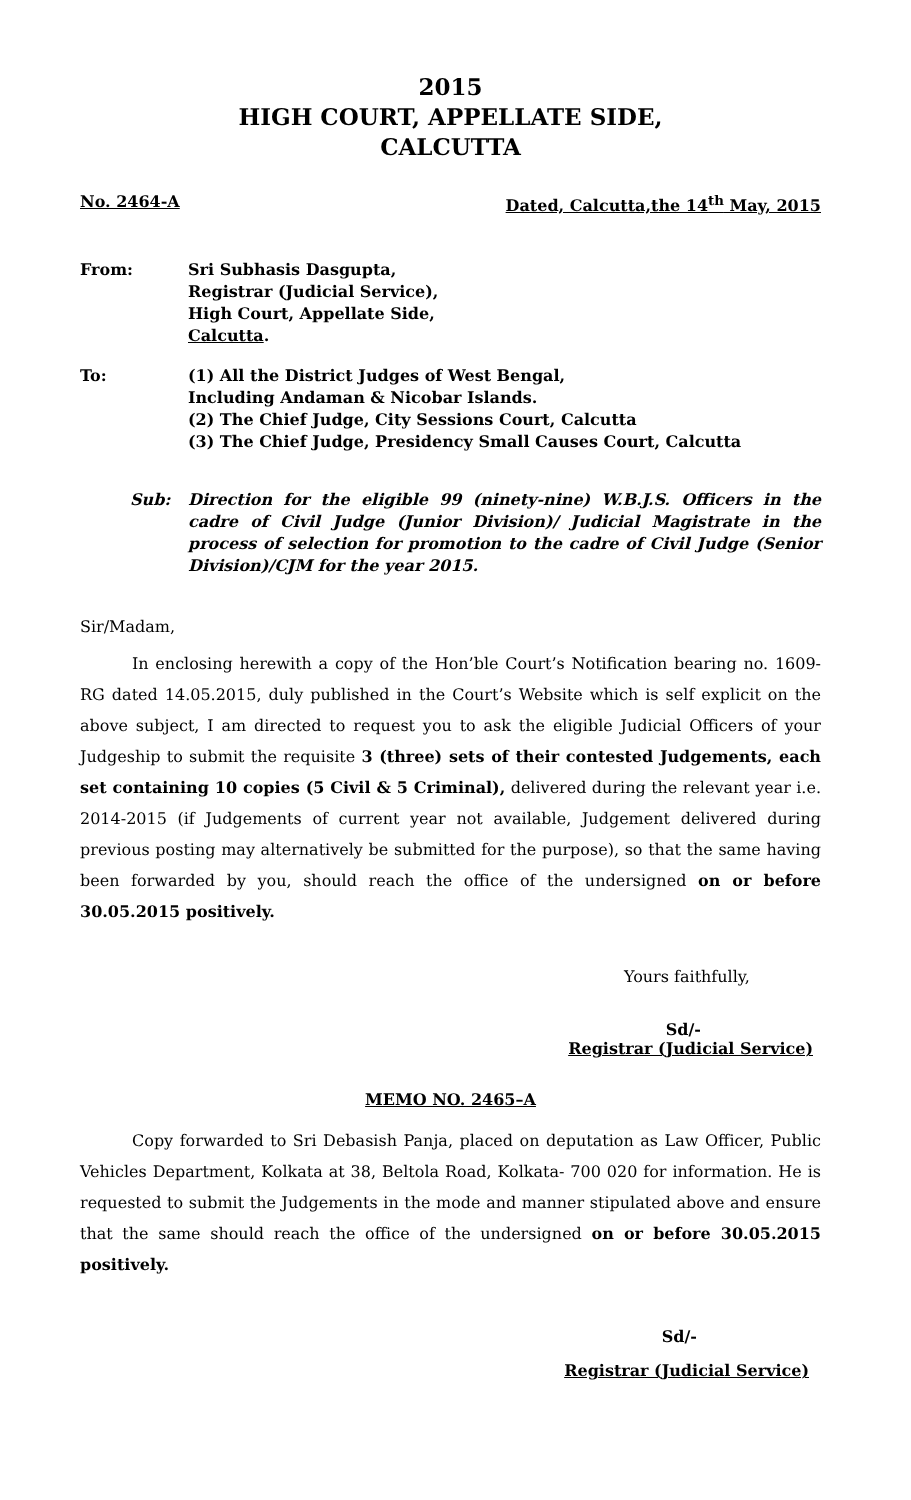2015
HIGH COURT, APPELLATE SIDE,
CALCUTTA
No. 2464-A Dated, Calcutta,the 14<sup>th</sup> May, 2015
From: Sri Subhasis Dasgupta,
Registrar (Judicial Service),
High Court, Appellate Side,
Calcutta.
To: (1) All the District Judges of West Bengal,
Including Andaman & Nicobar Islands.
(2) The Chief Judge, City Sessions Court, Calcutta
(3) The Chief Judge, Presidency Small Causes Court, Calcutta
Sub: Direction for the eligible 99 (ninety-nine) W.B.J.S. Officers in the cadre of Civil Judge (Junior Division)/ Judicial Magistrate in the process of selection for promotion to the cadre of Civil Judge (Senior Division)/CJM for the year 2015.
Sir/Madam,
In enclosing herewith a copy of the Hon’ble Court’s Notification bearing no. 1609-RG dated 14.05.2015, duly published in the Court’s Website which is self explicit on the above subject, I am directed to request you to ask the eligible Judicial Officers of your Judgeship to submit the requisite 3 (three) sets of their contested Judgements, each set containing 10 copies (5 Civil & 5 Criminal), delivered during the relevant year i.e. 2014-2015 (if Judgements of current year not available, Judgement delivered during previous posting may alternatively be submitted for the purpose), so that the same having been forwarded by you, should reach the office of the undersigned on or before 30.05.2015 positively.
Yours faithfully,
Sd/-
Registrar (Judicial Service)
MEMO NO. 2465–A
Copy forwarded to Sri Debasish Panja, placed on deputation as Law Officer, Public Vehicles Department, Kolkata at 38, Beltola Road, Kolkata- 700 020 for information. He is requested to submit the Judgements in the mode and manner stipulated above and ensure that the same should reach the office of the undersigned on or before 30.05.2015 positively.
Sd/-
Registrar (Judicial Service)